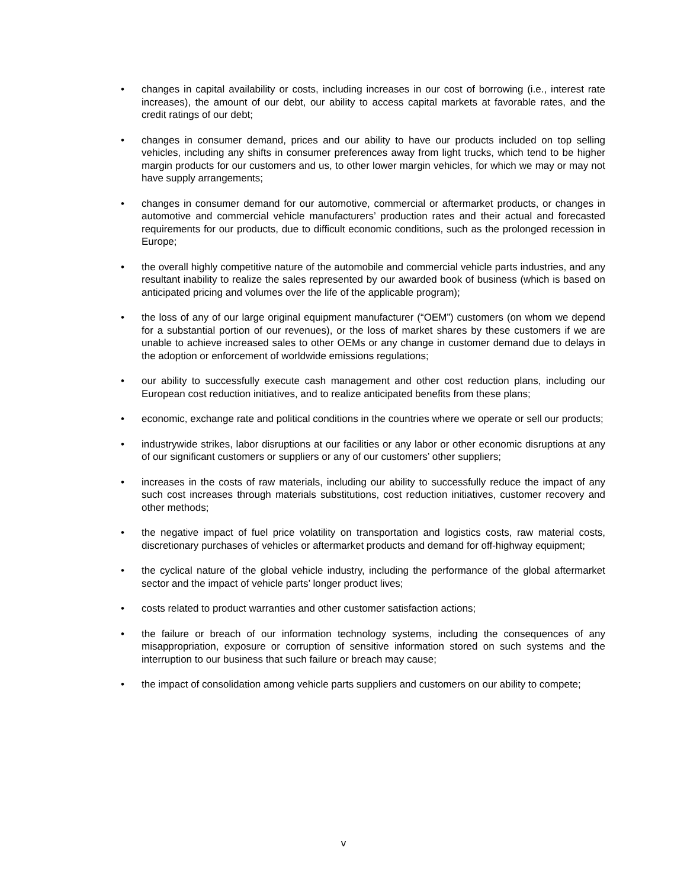• changes in capital availability or costs, including increases in our cost of borrowing (i.e., interest rate increases), the amount of our debt, our ability to access capital markets at favorable rates, and the credit ratings of our debt;
• changes in consumer demand, prices and our ability to have our products included on top selling vehicles, including any shifts in consumer preferences away from light trucks, which tend to be higher margin products for our customers and us, to other lower margin vehicles, for which we may or may not have supply arrangements;
• changes in consumer demand for our automotive, commercial or aftermarket products, or changes in automotive and commercial vehicle manufacturers’ production rates and their actual and forecasted requirements for our products, due to difficult economic conditions, such as the prolonged recession in Europe;
• the overall highly competitive nature of the automobile and commercial vehicle parts industries, and any resultant inability to realize the sales represented by our awarded book of business (which is based on anticipated pricing and volumes over the life of the applicable program);
• the loss of any of our large original equipment manufacturer (“OEM”) customers (on whom we depend for a substantial portion of our revenues), or the loss of market shares by these customers if we are unable to achieve increased sales to other OEMs or any change in customer demand due to delays in the adoption or enforcement of worldwide emissions regulations;
• our ability to successfully execute cash management and other cost reduction plans, including our European cost reduction initiatives, and to realize anticipated benefits from these plans;
• economic, exchange rate and political conditions in the countries where we operate or sell our products;
• industrywide strikes, labor disruptions at our facilities or any labor or other economic disruptions at any of our significant customers or suppliers or any of our customers’ other suppliers;
• increases in the costs of raw materials, including our ability to successfully reduce the impact of any such cost increases through materials substitutions, cost reduction initiatives, customer recovery and other methods;
• the negative impact of fuel price volatility on transportation and logistics costs, raw material costs, discretionary purchases of vehicles or aftermarket products and demand for off-highway equipment;
• the cyclical nature of the global vehicle industry, including the performance of the global aftermarket sector and the impact of vehicle parts’ longer product lives;
• costs related to product warranties and other customer satisfaction actions;
• the failure or breach of our information technology systems, including the consequences of any misappropriation, exposure or corruption of sensitive information stored on such systems and the interruption to our business that such failure or breach may cause;
• the impact of consolidation among vehicle parts suppliers and customers on our ability to compete;
v